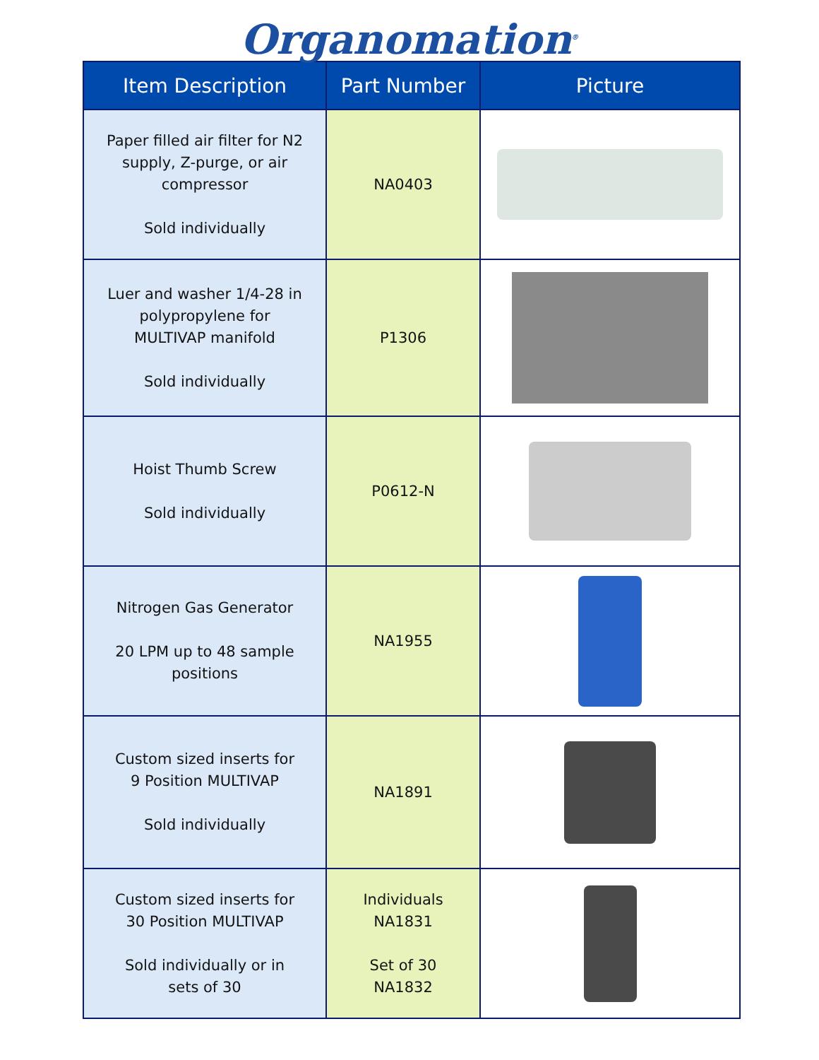Organomation<sup>®</sup>
| Item Description | Part Number | Picture |
| --- | --- | --- |
| Paper filled air filter for N2 supply, Z-purge, or air compressor Sold individually | NA0403 | |
| Luer and washer 1/4-28 in polypropylene for MULTIVAP manifold Sold individually | P1306 | |
| Hoist Thumb Screw Sold individually | P0612-N | |
| Nitrogen Gas Generator 20 LPM up to 48 sample positions | NA1955 | |
| Custom sized inserts for 9 Position MULTIVAP Sold individually | NA1891 | |
| Custom sized inserts for 30 Position MULTIVAP Sold individually or in sets of 30 | Individuals NA1831 Set of 30 NA1832 | |